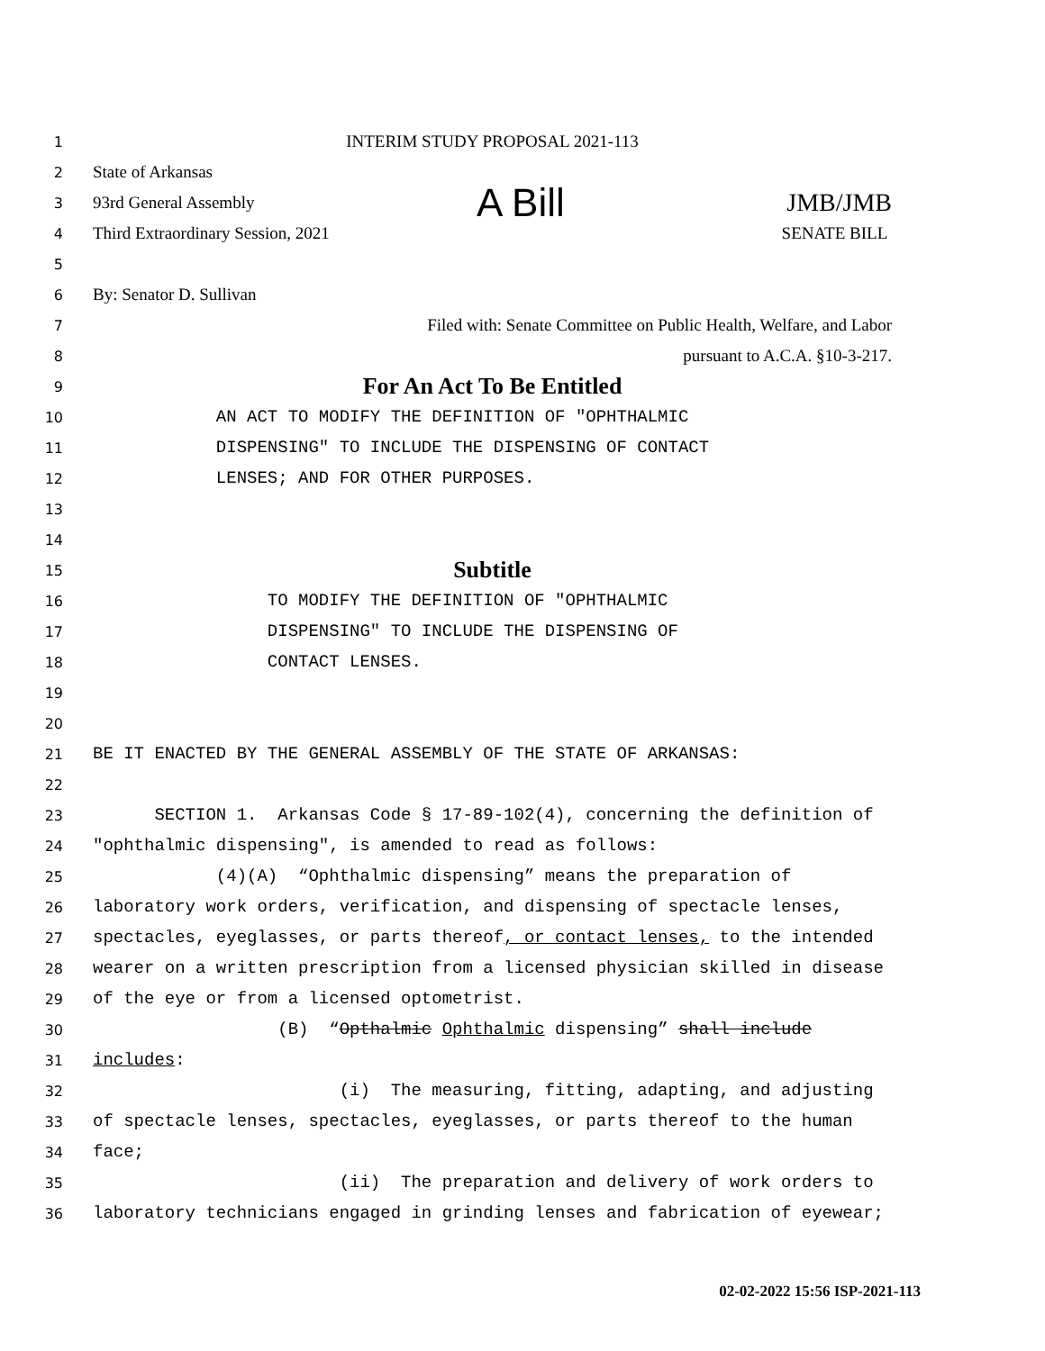1
INTERIM STUDY PROPOSAL 2021-113
2
State of Arkansas
3
93rd General Assembly A Bill JMB/JMB
4
Third Extraordinary Session, 2021 SENATE BILL
5
6
By: Senator D. Sullivan
7
Filed with: Senate Committee on Public Health, Welfare, and Labor
8
pursuant to A.C.A. §10-3-217.
9
For An Act To Be Entitled
10
AN ACT TO MODIFY THE DEFINITION OF "OPHTHALMIC
11
DISPENSING" TO INCLUDE THE DISPENSING OF CONTACT
12
LENSES; AND FOR OTHER PURPOSES.
13
14
15
Subtitle
16
TO MODIFY THE DEFINITION OF "OPHTHALMIC
17
DISPENSING" TO INCLUDE THE DISPENSING OF
18
CONTACT LENSES.
19
20
21
BE IT ENACTED BY THE GENERAL ASSEMBLY OF THE STATE OF ARKANSAS:
22
23
SECTION 1. Arkansas Code § 17-89-102(4), concerning the definition of
24
"ophthalmic dispensing", is amended to read as follows:
25
(4)(A) “Ophthalmic dispensing” means the preparation of
26
laboratory work orders, verification, and dispensing of spectacle lenses,
27
spectacles, eyeglasses, or parts thereof, or contact lenses, to the intended
28
wearer on a written prescription from a licensed physician skilled in disease
29
of the eye or from a licensed optometrist.
30
(B) “Opthalmic Ophthalmic dispensing” shall include
31
includes:
32
(i) The measuring, fitting, adapting, and adjusting
33
of spectacle lenses, spectacles, eyeglasses, or parts thereof to the human
34
face;
35
(ii) The preparation and delivery of work orders to
36
laboratory technicians engaged in grinding lenses and fabrication of eyewear;
02-02-2022 15:56 ISP-2021-113